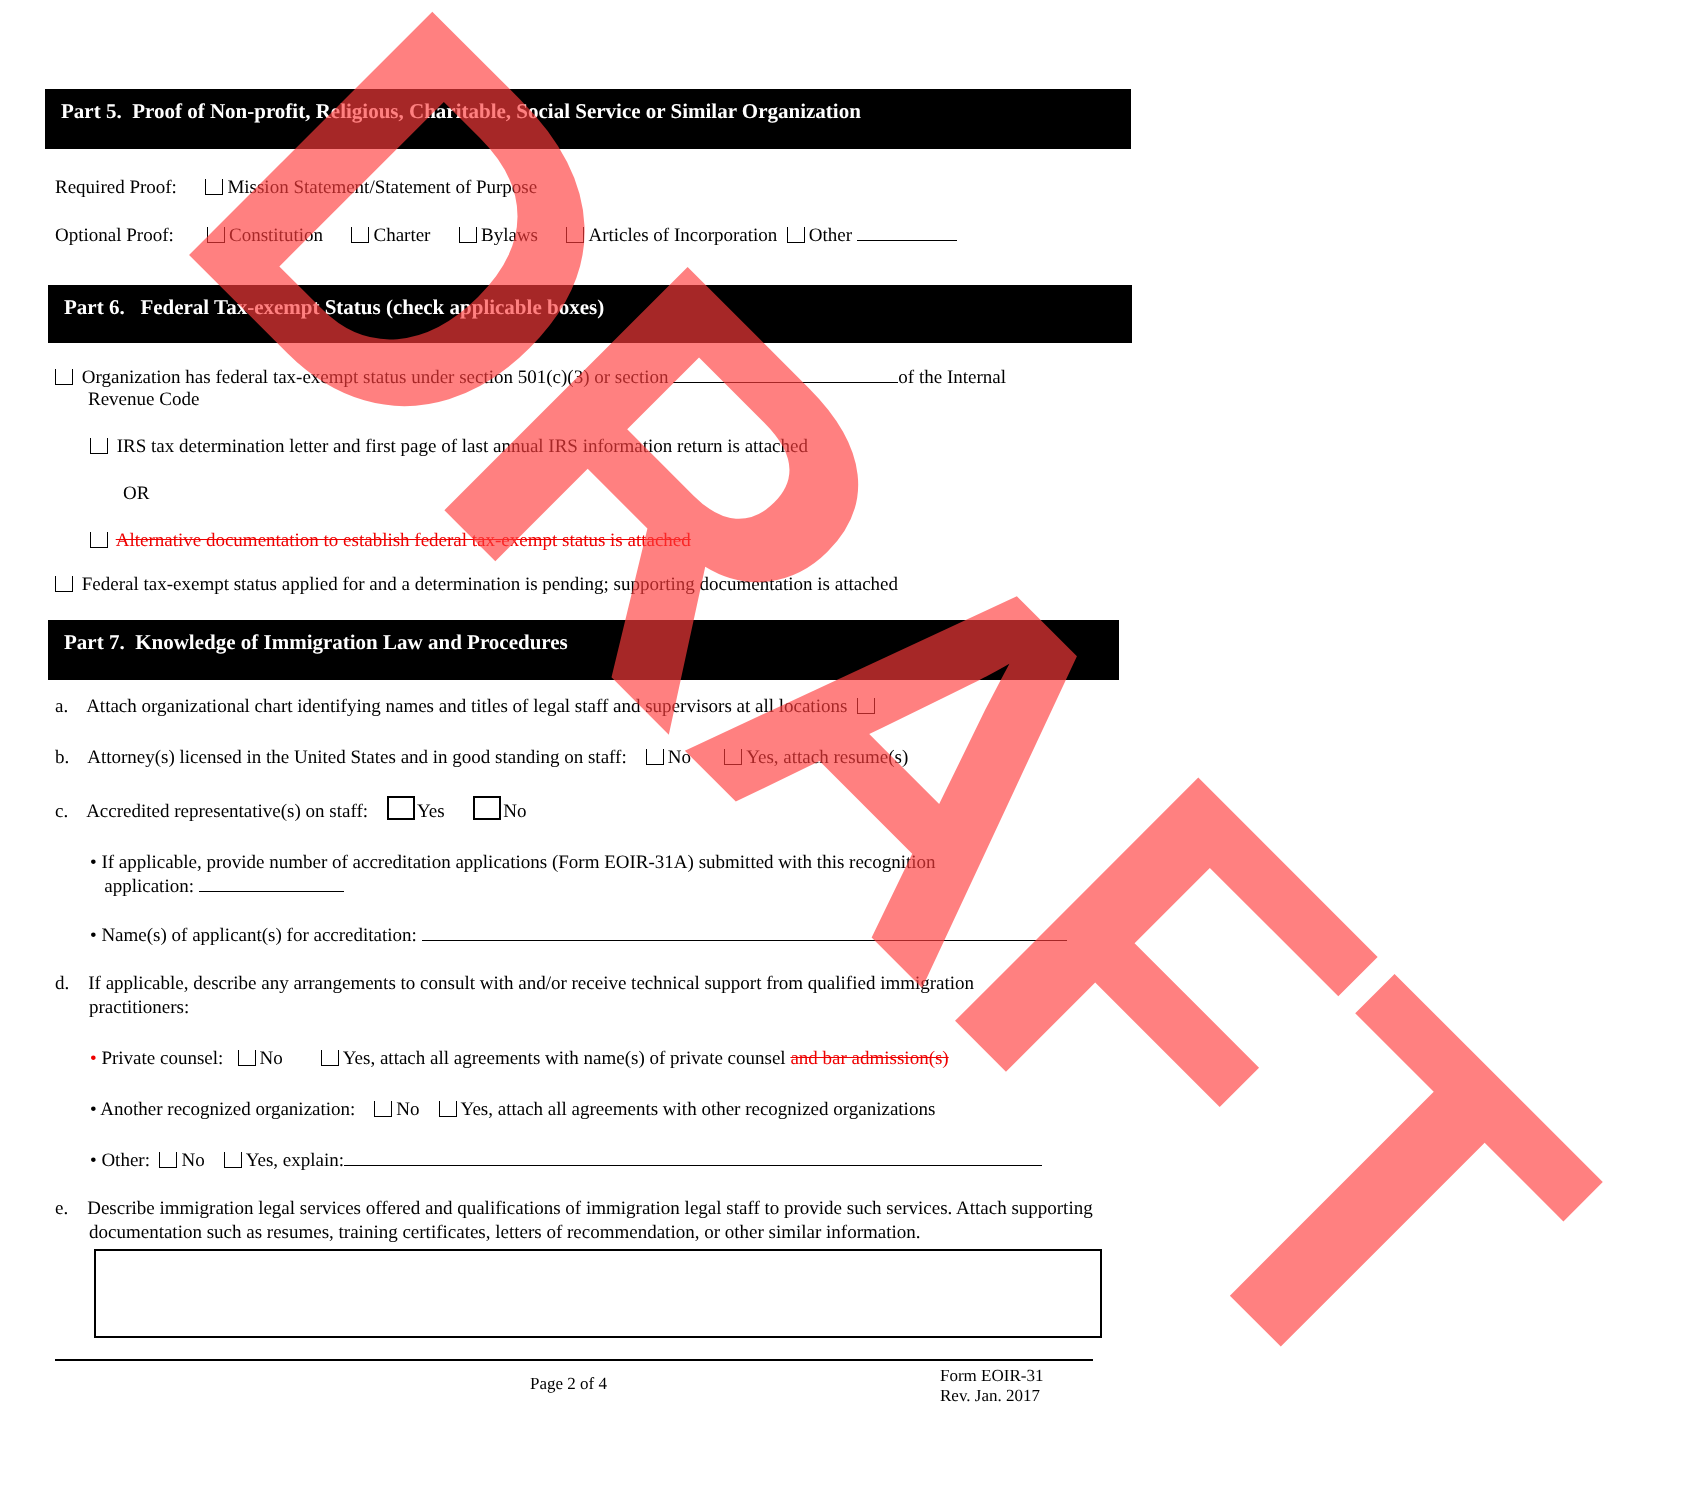Part 5. Proof of Non-profit, Religious, Charitable, Social Service or Similar Organization
Required Proof: Mission Statement/Statement of Purpose
Optional Proof: Constitution Charter Bylaws Articles of Incorporation Other
Part 6. Federal Tax-exempt Status (check applicable boxes)
Organization has federal tax-exempt status under section 501(c)(3) or section of the Internal
Revenue Code
IRS tax determination letter and first page of last annual IRS information return is attached
OR
Alternative documentation to establish federal tax-exempt status is attached
Federal tax-exempt status applied for and a determination is pending; supporting documentation is attached
Part 7. Knowledge of Immigration Law and Procedures
a. Attach organizational chart identifying names and titles of legal staff and supervisors at all locations
b. Attorney(s) licensed in the United States and in good standing on staff: No Yes, attach resume(s)
c. Accredited representative(s) on staff: Yes No
• If applicable, provide number of accreditation applications (Form EOIR-31A) submitted with this recognition
application:
• Name(s) of applicant(s) for accreditation:
d. If applicable, describe any arrangements to consult with and/or receive technical support from qualified immigration
practitioners:
• Private counsel: No Yes, attach all agreements with name(s) of private counsel and bar admission(s)
• Another recognized organization: No Yes, attach all agreements with other recognized organizations
• Other: No Yes, explain:
e. Describe immigration legal services offered and qualifications of immigration legal staff to provide such services. Attach supporting documentation such as resumes, training certificates, letters of recommendation, or other similar information.
Page 2 of 4 Form EOIR-31
Rev. Jan. 2017
DRAFT